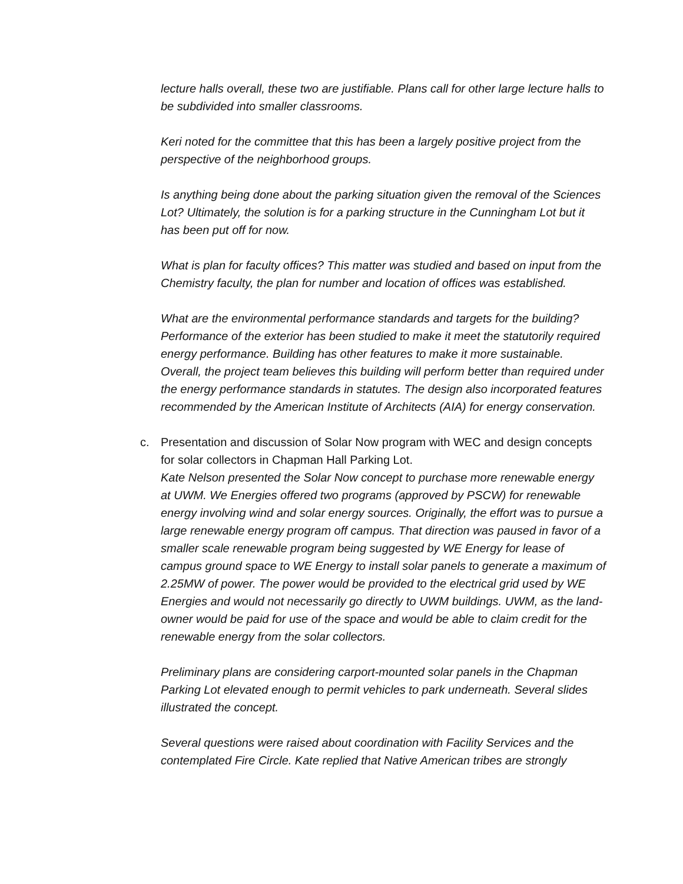lecture halls overall, these two are justifiable. Plans call for other large lecture halls to be subdivided into smaller classrooms.
Keri noted for the committee that this has been a largely positive project from the perspective of the neighborhood groups.
Is anything being done about the parking situation given the removal of the Sciences Lot? Ultimately, the solution is for a parking structure in the Cunningham Lot but it has been put off for now.
What is plan for faculty offices? This matter was studied and based on input from the Chemistry faculty, the plan for number and location of offices was established.
What are the environmental performance standards and targets for the building? Performance of the exterior has been studied to make it meet the statutorily required energy performance. Building has other features to make it more sustainable. Overall, the project team believes this building will perform better than required under the energy performance standards in statutes. The design also incorporated features recommended by the American Institute of Architects (AIA) for energy conservation.
c. Presentation and discussion of Solar Now program with WEC and design concepts for solar collectors in Chapman Hall Parking Lot.
Kate Nelson presented the Solar Now concept to purchase more renewable energy at UWM. We Energies offered two programs (approved by PSCW) for renewable energy involving wind and solar energy sources. Originally, the effort was to pursue a large renewable energy program off campus. That direction was paused in favor of a smaller scale renewable program being suggested by WE Energy for lease of campus ground space to WE Energy to install solar panels to generate a maximum of 2.25MW of power. The power would be provided to the electrical grid used by WE Energies and would not necessarily go directly to UWM buildings. UWM, as the land-owner would be paid for use of the space and would be able to claim credit for the renewable energy from the solar collectors.
Preliminary plans are considering carport-mounted solar panels in the Chapman Parking Lot elevated enough to permit vehicles to park underneath. Several slides illustrated the concept.
Several questions were raised about coordination with Facility Services and the contemplated Fire Circle. Kate replied that Native American tribes are strongly